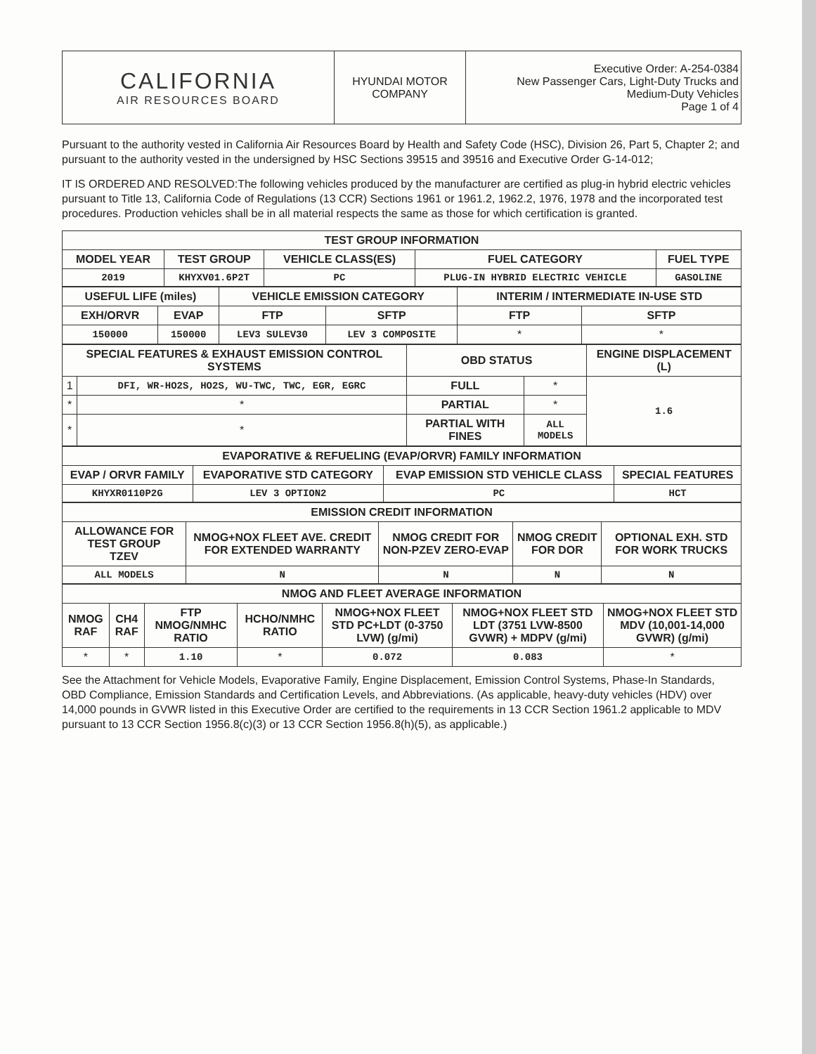| CALIFORNIA AIR RESOURCES BOARD | HYUNDAI MOTOR COMPANY | Executive Order: A-254-0384 New Passenger Cars, Light-Duty Trucks and Medium-Duty Vehicles Page 1 of 4 |
Pursuant to the authority vested in California Air Resources Board by Health and Safety Code (HSC), Division 26, Part 5, Chapter 2; and pursuant to the authority vested in the undersigned by HSC Sections 39515 and 39516 and Executive Order G-14-012;
IT IS ORDERED AND RESOLVED:The following vehicles produced by the manufacturer are certified as plug-in hybrid electric vehicles pursuant to Title 13, California Code of Regulations (13 CCR) Sections 1961 or 1961.2, 1962.2, 1976, 1978 and the incorporated test procedures. Production vehicles shall be in all material respects the same as those for which certification is granted.
| TEST GROUP INFORMATION | | | | |
| --- | --- | --- | --- | --- |
| MODEL YEAR | TEST GROUP | VEHICLE CLASS(ES) | FUEL CATEGORY | FUEL TYPE |
| 2019 | KHYXV01.6P2T | PC | PLUG-IN HYBRID ELECTRIC VEHICLE | GASOLINE |
| USEFUL LIFE (miles) | | VEHICLE EMISSION CATEGORY | | INTERIM / INTERMEDIATE IN-USE STD | |
| --- | --- | --- | --- | --- | --- |
| EXH/ORVR | EVAP | FTP | SFTP | FTP | SFTP |
| 150000 | 150000 | LEV3 SULEV30 | LEV 3 COMPOSITE | * | * |
| SPECIAL FEATURES & EXHAUST EMISSION CONTROL SYSTEMS | | OBD STATUS | | ENGINE DISPLACEMENT (L) |
| --- | --- | --- | --- | --- |
| 1 | DFI, WR-HO2S, HO2S, WU-TWC, TWC, EGR, EGRC | FULL | * | 1.6 |
| * | * | PARTIAL | * | |
| * | * | PARTIAL WITH FINES | ALL MODELS | |
| EVAPORATIVE & REFUELING (EVAP/ORVR) FAMILY INFORMATION | | | |
| --- | --- | --- | --- |
| EVAP / ORVR FAMILY | EVAPORATIVE STD CATEGORY | EVAP EMISSION STD VEHICLE CLASS | SPECIAL FEATURES |
| KHYXR0110P2G | LEV 3 OPTION2 | PC | HCT |
| EMISSION CREDIT INFORMATION | | | | |
| --- | --- | --- | --- | --- |
| ALLOWANCE FOR TEST GROUP TZEV | NMOG+NOX FLEET AVE. CREDIT FOR EXTENDED WARRANTY | NMOG CREDIT FOR NON-PZEV ZERO-EVAP | NMOG CREDIT FOR DOR | OPTIONAL EXH. STD FOR WORK TRUCKS |
| ALL MODELS | N | N | N | N |
| NMOG AND FLEET AVERAGE INFORMATION | | | | | | |
| --- | --- | --- | --- | --- | --- | --- |
| NMOG RAF | CH4 RAF | FTP NMOG/NMHC RATIO | HCHO/NMHC RATIO | NMOG+NOX FLEET STD PC+LDT (0-3750 LVW) (g/mi) | NMOG+NOX FLEET STD LDT (3751 LVW-8500 GVWR) + MDPV (g/mi) | NMOG+NOX FLEET STD MDV (10,001-14,000 GVWR) (g/mi) |
| * | * | 1.10 | * | 0.072 | 0.083 | * |
See the Attachment for Vehicle Models, Evaporative Family, Engine Displacement, Emission Control Systems, Phase-In Standards, OBD Compliance, Emission Standards and Certification Levels, and Abbreviations. (As applicable, heavy-duty vehicles (HDV) over 14,000 pounds in GVWR listed in this Executive Order are certified to the requirements in 13 CCR Section 1961.2 applicable to MDV pursuant to 13 CCR Section 1956.8(c)(3) or 13 CCR Section 1956.8(h)(5), as applicable.)